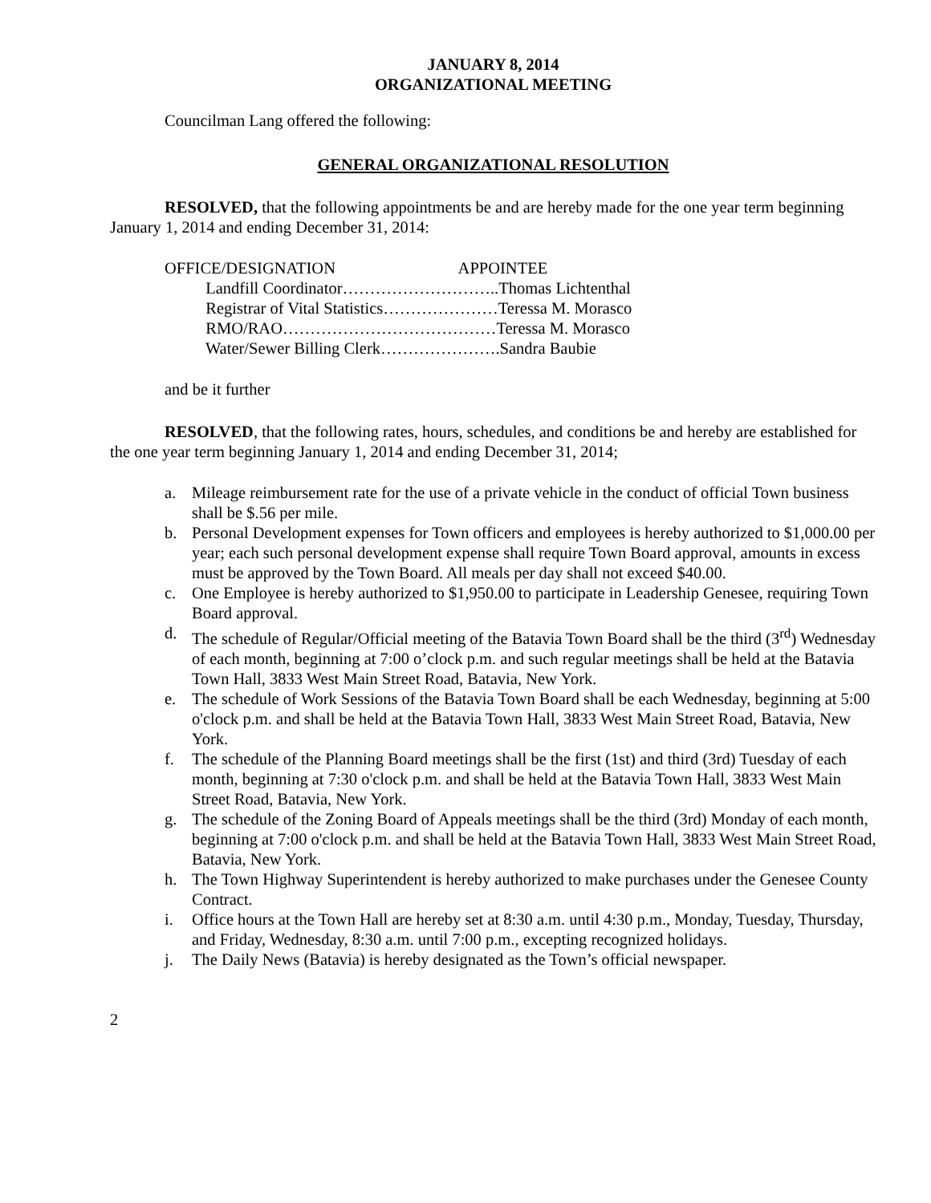JANUARY 8, 2014
ORGANIZATIONAL MEETING
Councilman Lang offered the following:
GENERAL ORGANIZATIONAL RESOLUTION
RESOLVED, that the following appointments be and are hereby made for the one year term beginning January 1, 2014 and ending December 31, 2014:
OFFICE/DESIGNATION APPOINTEE
Landfill Coordinator………………………..Thomas Lichtenthal
Registrar of Vital Statistics…………………Teressa M. Morasco
RMO/RAO…………………………………Teressa M. Morasco
Water/Sewer Billing Clerk………………….Sandra Baubie
and be it further
RESOLVED, that the following rates, hours, schedules, and conditions be and hereby are established for the one year term beginning January 1, 2014 and ending December 31, 2014;
a. Mileage reimbursement rate for the use of a private vehicle in the conduct of official Town business shall be $.56 per mile.
b. Personal Development expenses for Town officers and employees is hereby authorized to $1,000.00 per year; each such personal development expense shall require Town Board approval, amounts in excess must be approved by the Town Board. All meals per day shall not exceed $40.00.
c. One Employee is hereby authorized to $1,950.00 to participate in Leadership Genesee, requiring Town Board approval.
d. The schedule of Regular/Official meeting of the Batavia Town Board shall be the third (3<sup>rd</sup>) Wednesday of each month, beginning at 7:00 o’clock p.m. and such regular meetings shall be held at the Batavia Town Hall, 3833 West Main Street Road, Batavia, New York.
e. The schedule of Work Sessions of the Batavia Town Board shall be each Wednesday, beginning at 5:00 o'clock p.m. and shall be held at the Batavia Town Hall, 3833 West Main Street Road, Batavia, New York.
f. The schedule of the Planning Board meetings shall be the first (1st) and third (3rd) Tuesday of each month, beginning at 7:30 o'clock p.m. and shall be held at the Batavia Town Hall, 3833 West Main Street Road, Batavia, New York.
g. The schedule of the Zoning Board of Appeals meetings shall be the third (3rd) Monday of each month, beginning at 7:00 o'clock p.m. and shall be held at the Batavia Town Hall, 3833 West Main Street Road, Batavia, New York.
h. The Town Highway Superintendent is hereby authorized to make purchases under the Genesee County Contract.
i. Office hours at the Town Hall are hereby set at 8:30 a.m. until 4:30 p.m., Monday, Tuesday, Thursday, and Friday, Wednesday, 8:30 a.m. until 7:00 p.m., excepting recognized holidays.
j. The Daily News (Batavia) is hereby designated as the Town’s official newspaper.
2